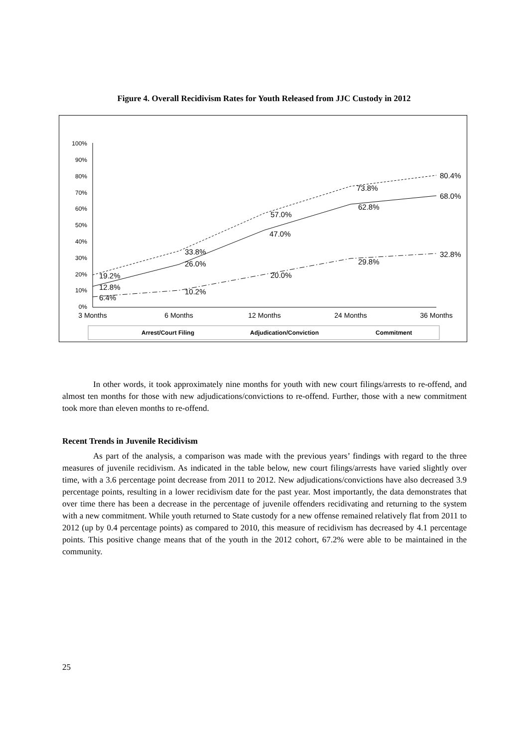Figure 4. Overall Recidivism Rates for Youth Released from JJC Custody in 2012
100%
90%
80%
70%
60%
50%
40%
30%
20%
10%
0%
3 Months
6 Months
12 Months
24 Months
36 Months
19.2%
33.8%
57.0%
73.8%
80.4%
12.8%
26.0%
47.0%
62.8%
68.0%
6.4%
10.2%
20.0%
29.8%
32.8%
Arrest/Court Filing
Adjudication/Conviction
Commitment
In other words, it took approximately nine months for youth with new court filings/arrests to re-offend, and almost ten months for those with new adjudications/convictions to re-offend. Further, those with a new commitment took more than eleven months to re-offend.
Recent Trends in Juvenile Recidivism
As part of the analysis, a comparison was made with the previous years’ findings with regard to the three measures of juvenile recidivism. As indicated in the table below, new court filings/arrests have varied slightly over time, with a 3.6 percentage point decrease from 2011 to 2012. New adjudications/convictions have also decreased 3.9 percentage points, resulting in a lower recidivism date for the past year. Most importantly, the data demonstrates that over time there has been a decrease in the percentage of juvenile offenders recidivating and returning to the system with a new commitment. While youth returned to State custody for a new offense remained relatively flat from 2011 to 2012 (up by 0.4 percentage points) as compared to 2010, this measure of recidivism has decreased by 4.1 percentage points. This positive change means that of the youth in the 2012 cohort, 67.2% were able to be maintained in the community.
25